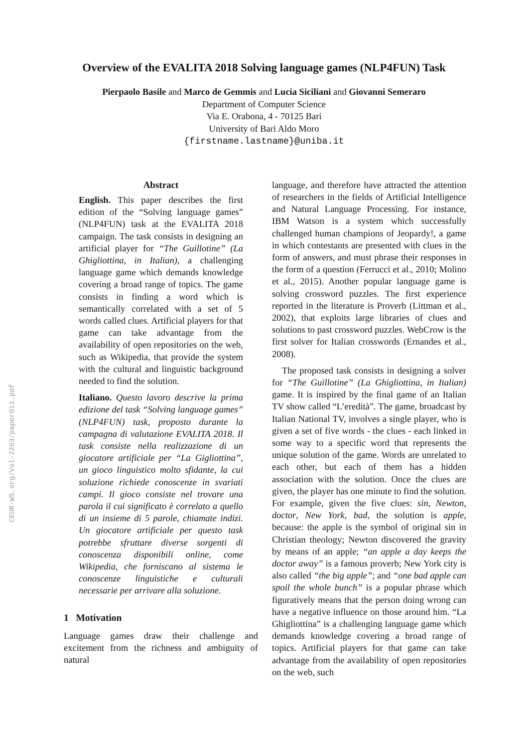CEUR-WS.org/Vol-2263/paper011.pdf
Overview of the EVALITA 2018 Solving language games (NLP4FUN) Task
Pierpaolo Basile and Marco de Gemmis and Lucia Siciliani and Giovanni Semeraro
Department of Computer Science
Via E. Orabona, 4 - 70125 Bari
University of Bari Aldo Moro
{firstname.lastname}@uniba.it
Abstract
English. This paper describes the first edition of the “Solving language games” (NLP4FUN) task at the EVALITA 2018 campaign. The task consists in designing an artificial player for “The Guillotine” (La Ghigliottina, in Italian), a challenging language game which demands knowledge covering a broad range of topics. The game consists in finding a word which is semantically correlated with a set of 5 words called clues. Artificial players for that game can take advantage from the availability of open repositories on the web, such as Wikipedia, that provide the system with the cultural and linguistic background needed to find the solution.
Italiano. Questo lavoro descrive la prima edizione del task “Solving language games” (NLP4FUN) task, proposto durante la campagna di valutazione EVALITA 2018. Il task consiste nella realizzazione di un giocatore artificiale per “La Gigliottina”, un gioco linguistico molto sfidante, la cui soluzione richiede conoscenze in svariati campi. Il gioco consiste nel trovare una parola il cui significato è correlato a quello di un insieme di 5 parole, chiamate indizi. Un giocatore artificiale per questo task potrebbe sfruttare diverse sorgenti di conoscenza disponibili online, come Wikipedia, che forniscano al sistema le conoscenze linguistiche e culturali necessarie per arrivare alla soluzione.
1 Motivation
Language games draw their challenge and excitement from the richness and ambiguity of natural
language, and therefore have attracted the attention of researchers in the fields of Artificial Intelligence and Natural Language Processing. For instance, IBM Watson is a system which successfully challenged human champions of Jeopardy!, a game in which contestants are presented with clues in the form of answers, and must phrase their responses in the form of a question (Ferrucci et al., 2010; Molino et al., 2015). Another popular language game is solving crossword puzzles. The first experience reported in the literature is Proverb (Littman et al., 2002), that exploits large libraries of clues and solutions to past crossword puzzles. WebCrow is the first solver for Italian crosswords (Ernandes et al., 2008).
The proposed task consists in designing a solver for “The Guillotine” (La Ghigliottina, in Italian) game. It is inspired by the final game of an Italian TV show called “L’eredità”. The game, broadcast by Italian National TV, involves a single player, who is given a set of five words - the clues - each linked in some way to a specific word that represents the unique solution of the game. Words are unrelated to each other, but each of them has a hidden association with the solution. Once the clues are given, the player has one minute to find the solution. For example, given the five clues: sin, Newton, doctor, New York, bad, the solution is apple, because: the apple is the symbol of original sin in Christian theology; Newton discovered the gravity by means of an apple; “an apple a day keeps the doctor away” is a famous proverb; New York city is also called “the big apple”; and “one bad apple can spoil the whole bunch” is a popular phrase which figuratively means that the person doing wrong can have a negative influence on those around him. “La Ghigliottina” is a challenging language game which demands knowledge covering a broad range of topics. Artificial players for that game can take advantage from the availability of open repositories on the web, such